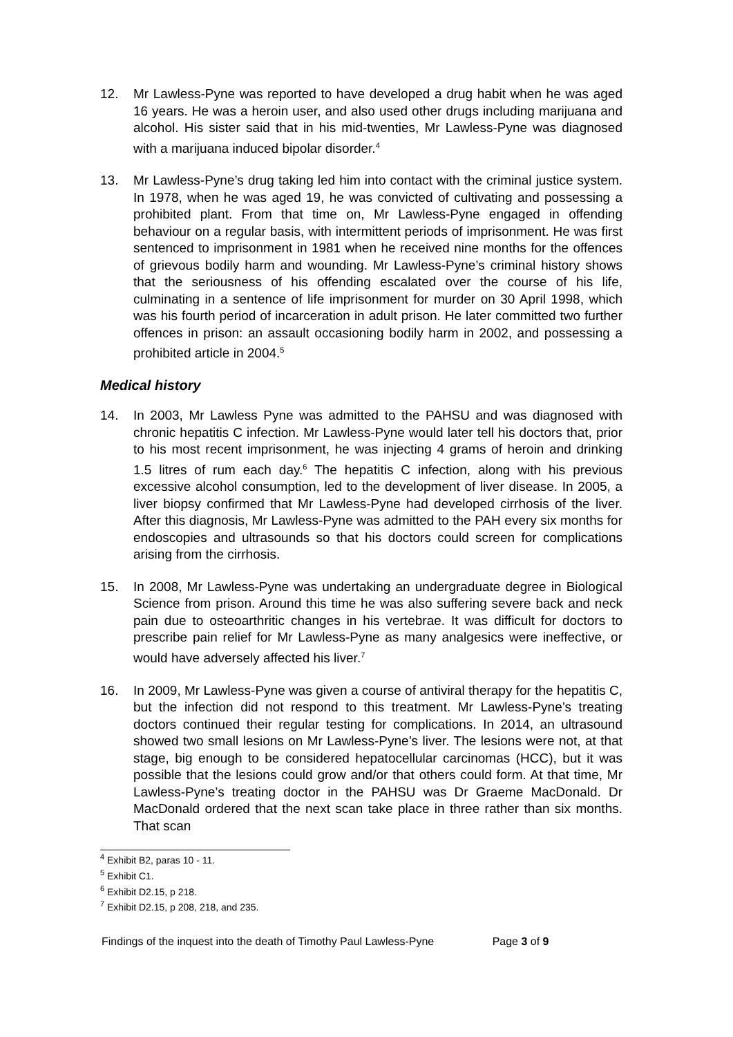12. Mr Lawless-Pyne was reported to have developed a drug habit when he was aged 16 years. He was a heroin user, and also used other drugs including marijuana and alcohol. His sister said that in his mid-twenties, Mr Lawless-Pyne was diagnosed with a marijuana induced bipolar disorder.<sup>4</sup>
13. Mr Lawless-Pyne’s drug taking led him into contact with the criminal justice system. In 1978, when he was aged 19, he was convicted of cultivating and possessing a prohibited plant. From that time on, Mr Lawless-Pyne engaged in offending behaviour on a regular basis, with intermittent periods of imprisonment. He was first sentenced to imprisonment in 1981 when he received nine months for the offences of grievous bodily harm and wounding. Mr Lawless-Pyne’s criminal history shows that the seriousness of his offending escalated over the course of his life, culminating in a sentence of life imprisonment for murder on 30 April 1998, which was his fourth period of incarceration in adult prison. He later committed two further offences in prison: an assault occasioning bodily harm in 2002, and possessing a prohibited article in 2004.<sup>5</sup>
Medical history
14. In 2003, Mr Lawless Pyne was admitted to the PAHSU and was diagnosed with chronic hepatitis C infection. Mr Lawless-Pyne would later tell his doctors that, prior to his most recent imprisonment, he was injecting 4 grams of heroin and drinking 1.5 litres of rum each day.<sup>6</sup> The hepatitis C infection, along with his previous excessive alcohol consumption, led to the development of liver disease. In 2005, a liver biopsy confirmed that Mr Lawless-Pyne had developed cirrhosis of the liver. After this diagnosis, Mr Lawless-Pyne was admitted to the PAH every six months for endoscopies and ultrasounds so that his doctors could screen for complications arising from the cirrhosis.
15. In 2008, Mr Lawless-Pyne was undertaking an undergraduate degree in Biological Science from prison. Around this time he was also suffering severe back and neck pain due to osteoarthritic changes in his vertebrae. It was difficult for doctors to prescribe pain relief for Mr Lawless-Pyne as many analgesics were ineffective, or would have adversely affected his liver.<sup>7</sup>
16. In 2009, Mr Lawless-Pyne was given a course of antiviral therapy for the hepatitis C, but the infection did not respond to this treatment. Mr Lawless-Pyne’s treating doctors continued their regular testing for complications. In 2014, an ultrasound showed two small lesions on Mr Lawless-Pyne’s liver. The lesions were not, at that stage, big enough to be considered hepatocellular carcinomas (HCC), but it was possible that the lesions could grow and/or that others could form. At that time, Mr Lawless-Pyne’s treating doctor in the PAHSU was Dr Graeme MacDonald. Dr MacDonald ordered that the next scan take place in three rather than six months. That scan
<sup>4</sup> Exhibit B2, paras 10 - 11.
<sup>5</sup> Exhibit C1.
<sup>6</sup> Exhibit D2.15, p 218.
<sup>7</sup> Exhibit D2.15, p 208, 218, and 235.
Findings of the inquest into the death of Timothy Paul Lawless-Pyne Page 3 of 9